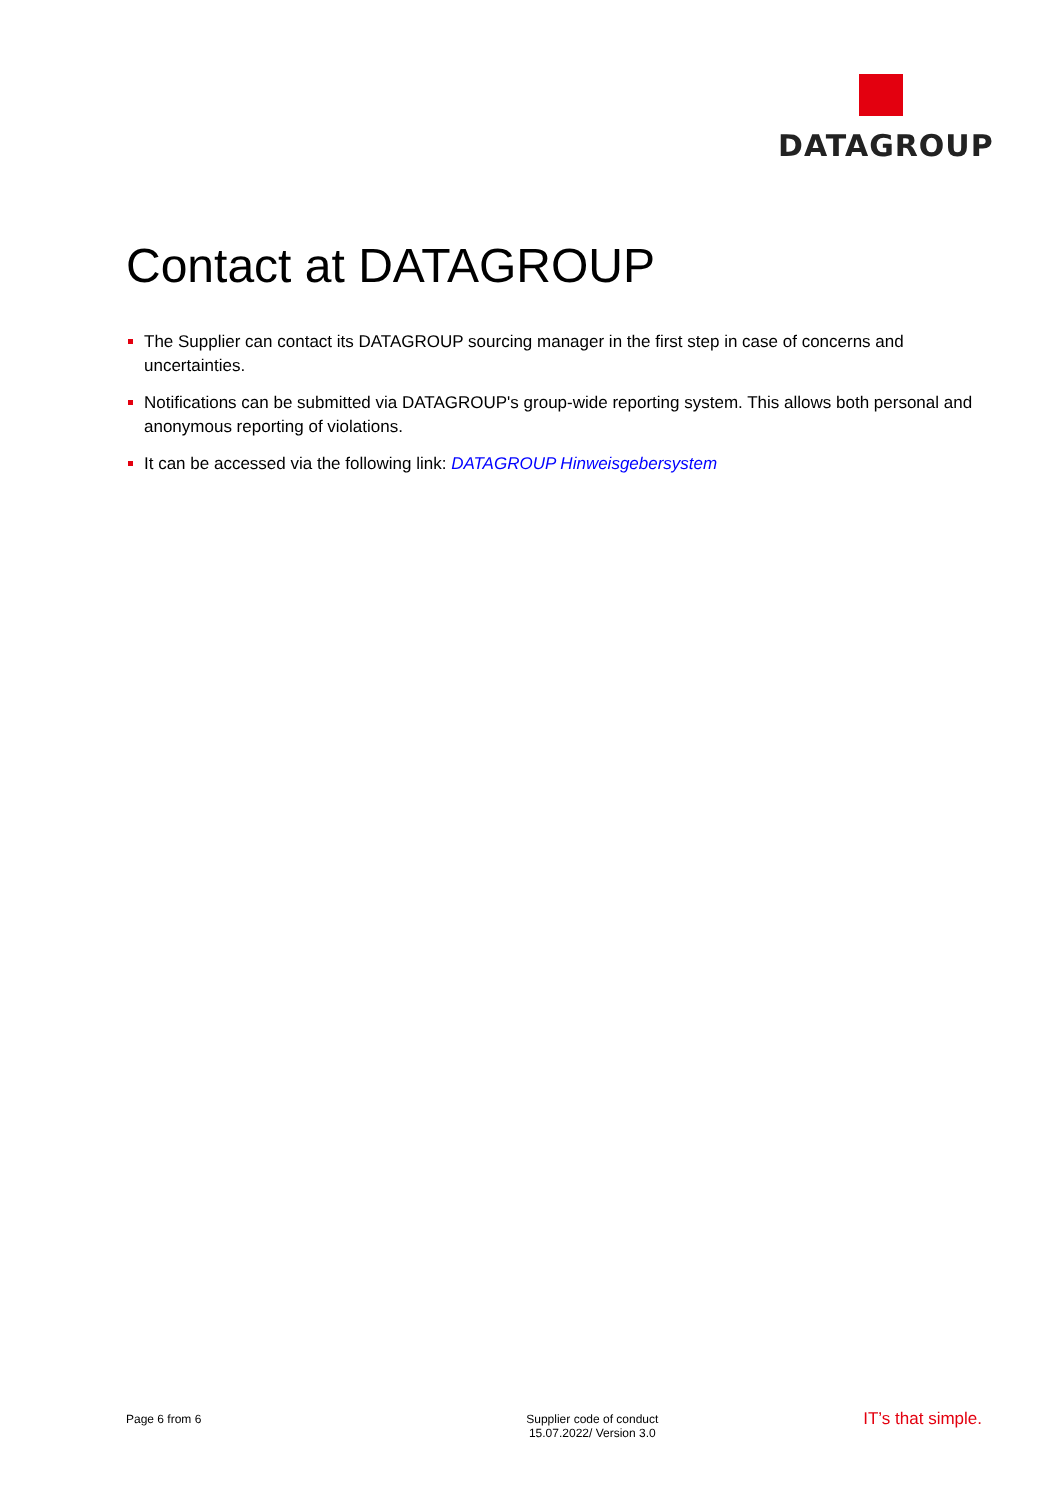DATAGROUP
Contact at DATAGROUP
The Supplier can contact its DATAGROUP sourcing manager in the first step in case of concerns and uncertainties.
Notifications can be submitted via DATAGROUP's group-wide reporting system. This allows both personal and anonymous reporting of violations.
It can be accessed via the following link: DATAGROUP Hinweisgebersystem
Page 6 from 6 Supplier code of conduct
15.07.2022/ Version 3.0
IT’s that simple.